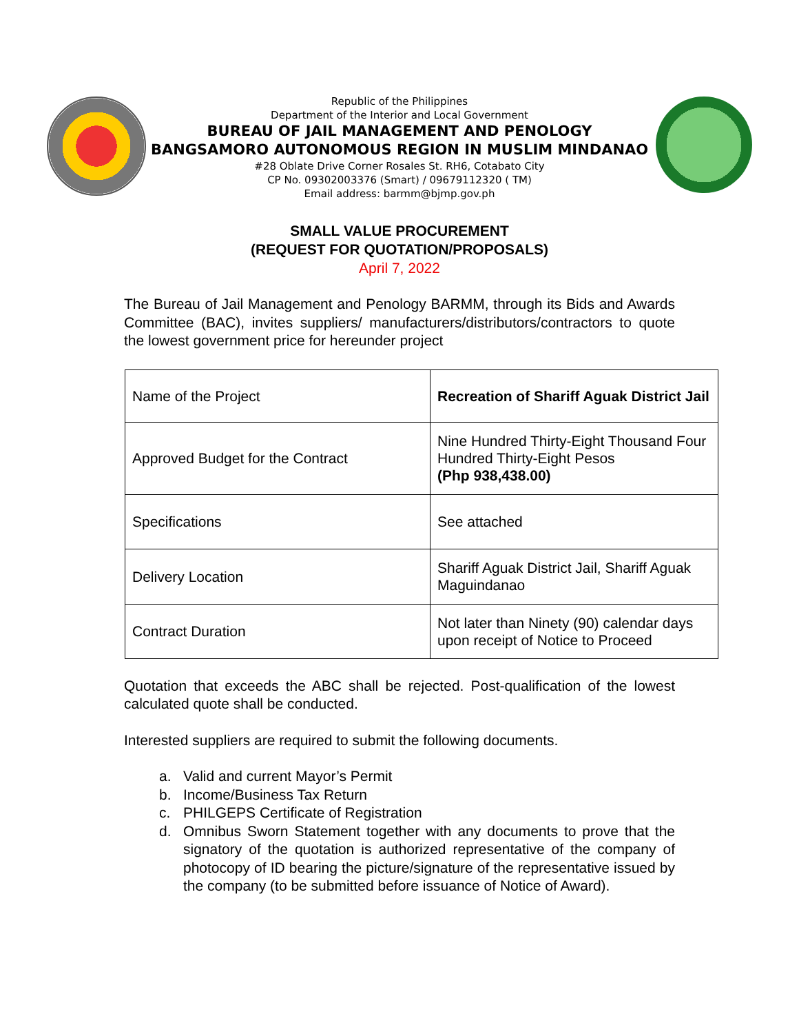Republic of the Philippines
Department of the Interior and Local Government
BUREAU OF JAIL MANAGEMENT AND PENOLOGY
BANGSAMORO AUTONOMOUS REGION IN MUSLIM MINDANAO
#28 Oblate Drive Corner Rosales St. RH6, Cotabato City
CP No. 09302003376 (Smart) / 09679112320 ( TM)
Email address: barmm@bjmp.gov.ph
SMALL VALUE PROCUREMENT
(REQUEST FOR QUOTATION/PROPOSALS)
April 7, 2022
The Bureau of Jail Management and Penology BARMM, through its Bids and Awards Committee (BAC), invites suppliers/ manufacturers/distributors/contractors to quote the lowest government price for hereunder project
| Name of the Project | Recreation of Shariff Aguak District Jail |
| Approved Budget for the Contract | Nine Hundred Thirty-Eight Thousand Four Hundred Thirty-Eight Pesos (Php 938,438.00) |
| Specifications | See attached |
| Delivery Location | Shariff Aguak District Jail, Shariff Aguak Maguindanao |
| Contract Duration | Not later than Ninety (90) calendar days upon receipt of Notice to Proceed |
Quotation that exceeds the ABC shall be rejected. Post-qualification of the lowest calculated quote shall be conducted.
Interested suppliers are required to submit the following documents.
a. Valid and current Mayor’s Permit
b. Income/Business Tax Return
c. PHILGEPS Certificate of Registration
d. Omnibus Sworn Statement together with any documents to prove that the signatory of the quotation is authorized representative of the company of photocopy of ID bearing the picture/signature of the representative issued by the company (to be submitted before issuance of Notice of Award).